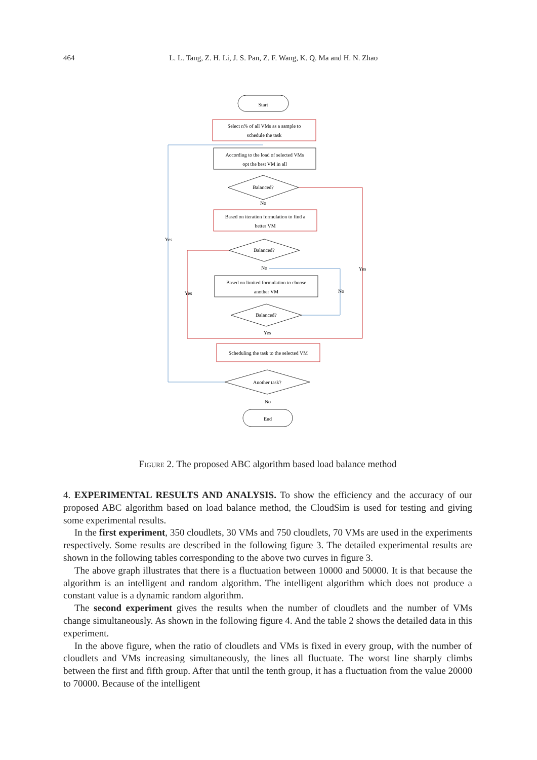464 L. L. Tang, Z. H. Li, J. S. Pan, Z. F. Wang, K. Q. Ma and H. N. Zhao
Start
Select n% of all VMs as a sample to
schedule the task
According to the load of selected VMs
opt the best VM in all
Balanced?
No
Based on iteration formulation to find a
better VM
Balanced?
No
Based on limited formulation to choose
another VM
Balanced?
Yes
Scheduling the task to the selected VM
Another task?
No
End
Yes
Yes
Yes
No
Figure 2. The proposed ABC algorithm based load balance method
4. EXPERIMENTAL RESULTS AND ANALYSIS. To show the efficiency and the accuracy of our proposed ABC algorithm based on load balance method, the CloudSim is used for testing and giving some experimental results.
In the first experiment, 350 cloudlets, 30 VMs and 750 cloudlets, 70 VMs are used in the experiments respectively. Some results are described in the following figure 3. The detailed experimental results are shown in the following tables corresponding to the above two curves in figure 3.
The above graph illustrates that there is a fluctuation between 10000 and 50000. It is that because the algorithm is an intelligent and random algorithm. The intelligent algorithm which does not produce a constant value is a dynamic random algorithm.
The second experiment gives the results when the number of cloudlets and the number of VMs change simultaneously. As shown in the following figure 4. And the table 2 shows the detailed data in this experiment.
In the above figure, when the ratio of cloudlets and VMs is fixed in every group, with the number of cloudlets and VMs increasing simultaneously, the lines all fluctuate. The worst line sharply climbs between the first and fifth group. After that until the tenth group, it has a fluctuation from the value 20000 to 70000. Because of the intelligent